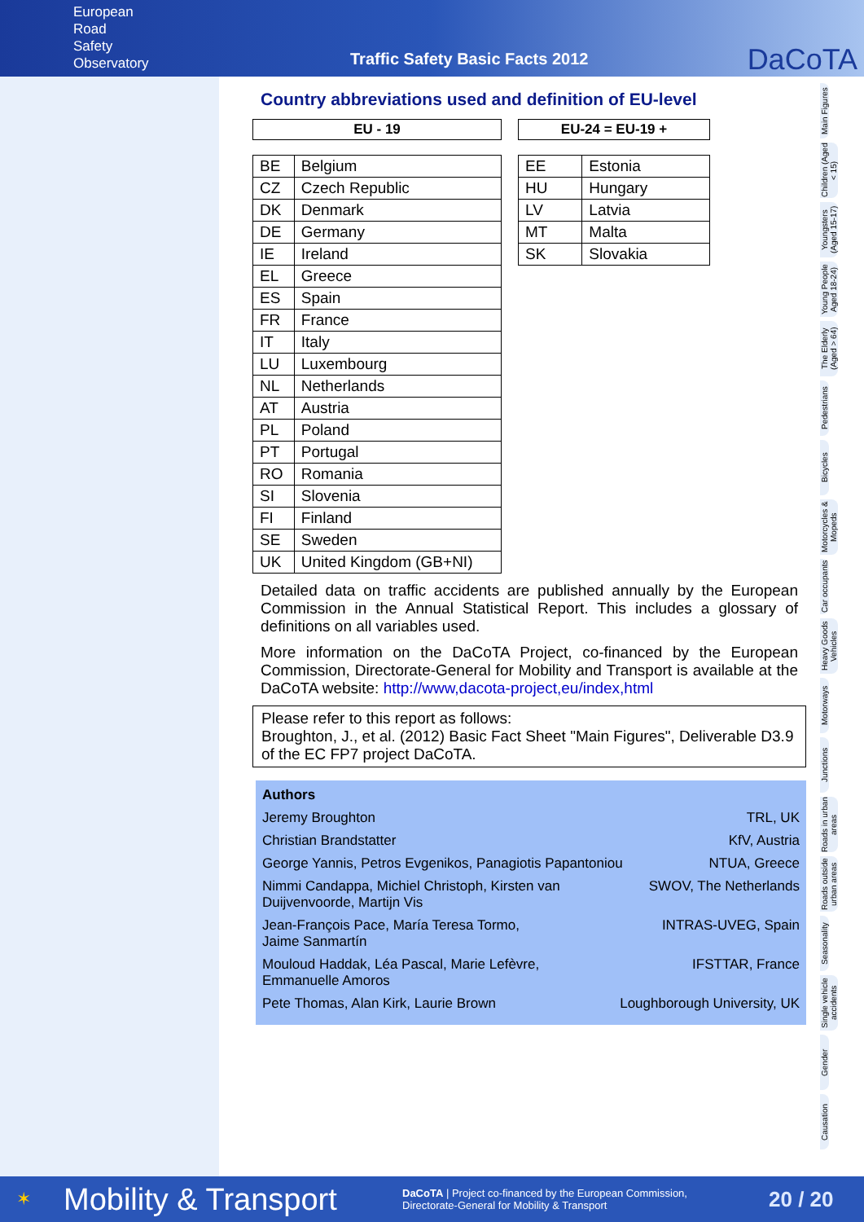European
Road
Safety
Observatory
Traffic Safety Basic Facts 2012
DaCoTA
Main Figures
Children (Aged < 15)
Youngsters (Aged 15-17)
Young People Aged 18-24)
The Elderly (Aged > 64)
Pedestrians
Bicycles
Motorcycles & Mopeds
Car occupants
Heavy Goods Vehicles
Motorways
Junctions
Roads in urban areas
Roads outside urban areas
Seasonality
Single vehicle accidents
Gender
Causation
Country abbreviations used and definition of EU-level
| EU - 19 | |
| --- | --- |
| BE | Belgium |
| CZ | Czech Republic |
| DK | Denmark |
| DE | Germany |
| IE | Ireland |
| EL | Greece |
| ES | Spain |
| FR | France |
| IT | Italy |
| LU | Luxembourg |
| NL | Netherlands |
| AT | Austria |
| PL | Poland |
| PT | Portugal |
| RO | Romania |
| SI | Slovenia |
| FI | Finland |
| SE | Sweden |
| UK | United Kingdom (GB+NI) |
| EU-24 = EU-19 + | |
| --- | --- |
| EE | Estonia |
| HU | Hungary |
| LV | Latvia |
| MT | Malta |
| SK | Slovakia |
Detailed data on traffic accidents are published annually by the European Commission in the Annual Statistical Report. This includes a glossary of definitions on all variables used.
More information on the DaCoTA Project, co-financed by the European Commission, Directorate-General for Mobility and Transport is available at the DaCoTA website: http://www,dacota-project,eu/index,html
Please refer to this report as follows:
Broughton, J., et al. (2012) Basic Fact Sheet "Main Figures", Deliverable D3.9 of the EC FP7 project DaCoTA.
Authors
Jeremy Broughton TRL, UK
Christian Brandstatter KfV, Austria
George Yannis, Petros Evgenikos, Panagiotis Papantoniou NTUA, Greece
Nimmi Candappa, Michiel Christoph, Kirsten van
Duijvenvoorde, Martijn Vis SWOV, The Netherlands
Jean-François Pace, María Teresa Tormo,
Jaime Sanmartín INTRAS-UVEG, Spain
Mouloud Haddak, Léa Pascal, Marie Lefèvre,
Emmanuelle Amoros IFSTTAR, France
Pete Thomas, Alan Kirk, Laurie Brown Loughborough University, UK
✶ Mobility & Transport DaCoTA | Project co-financed by the European Commission,
Directorate-General for Mobility & Transport 20 / 20